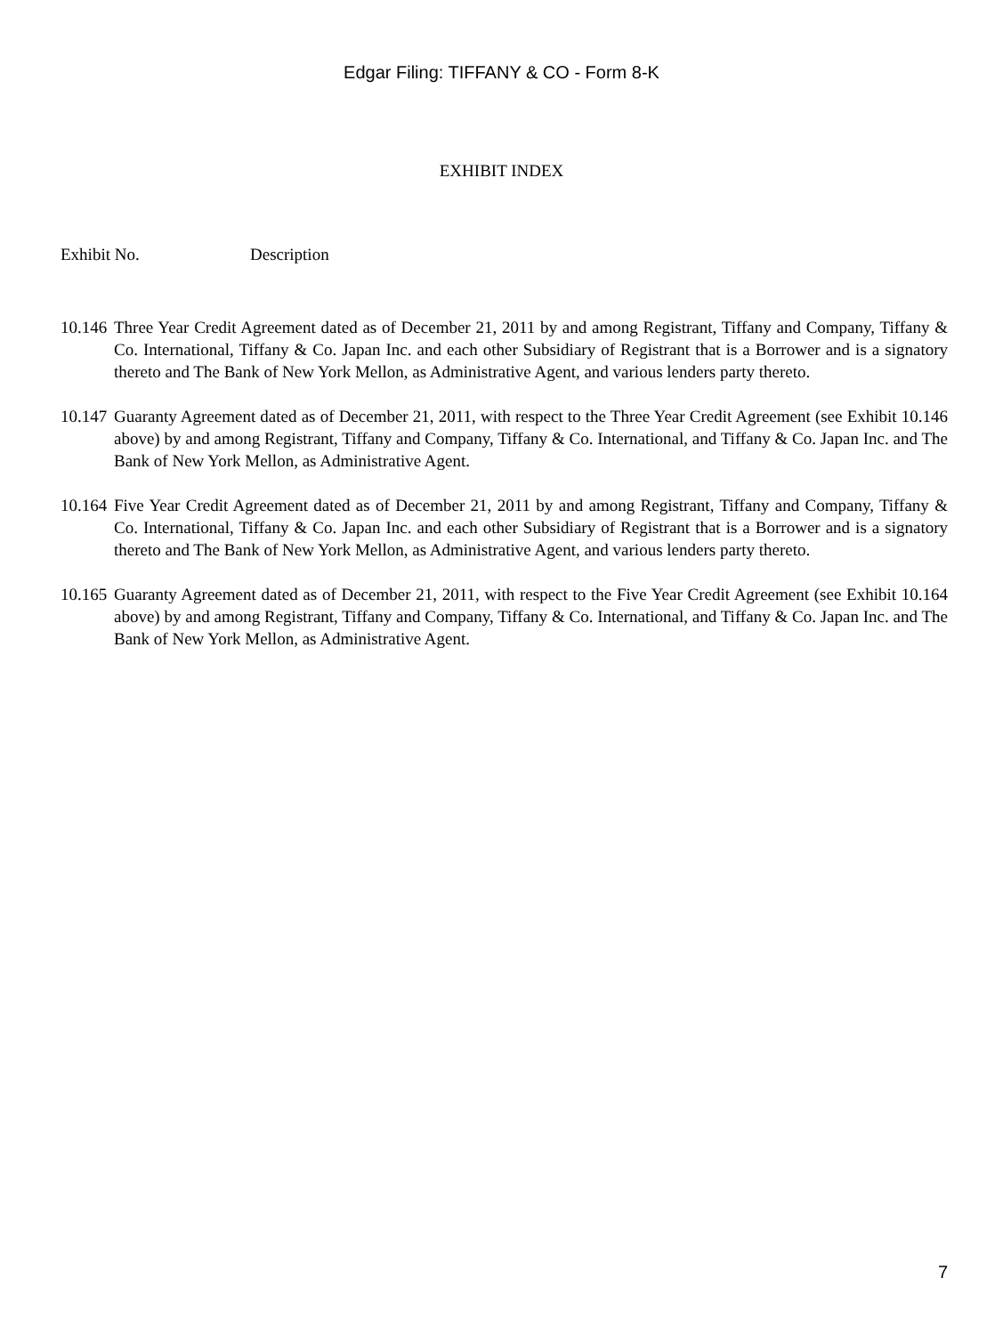Edgar Filing: TIFFANY & CO - Form 8-K
EXHIBIT INDEX
Exhibit No. Description
10.146
Three Year Credit Agreement dated as of December 21, 2011 by and among Registrant, Tiffany and Company, Tiffany & Co. International, Tiffany & Co. Japan Inc. and each other Subsidiary of Registrant that is a Borrower and is a signatory thereto and The Bank of New York Mellon, as Administrative Agent, and various lenders party thereto.
10.147
Guaranty Agreement dated as of December 21, 2011, with respect to the Three Year Credit Agreement (see Exhibit 10.146 above) by and among Registrant, Tiffany and Company, Tiffany & Co. International, and Tiffany & Co. Japan Inc. and The Bank of New York Mellon, as Administrative Agent.
10.164
Five Year Credit Agreement dated as of December 21, 2011 by and among Registrant, Tiffany and Company, Tiffany & Co. International, Tiffany & Co. Japan Inc. and each other Subsidiary of Registrant that is a Borrower and is a signatory thereto and The Bank of New York Mellon, as Administrative Agent, and various lenders party thereto.
10.165
Guaranty Agreement dated as of December 21, 2011, with respect to the Five Year Credit Agreement (see Exhibit 10.164 above) by and among Registrant, Tiffany and Company, Tiffany & Co. International, and Tiffany & Co. Japan Inc. and The Bank of New York Mellon, as Administrative Agent.
7